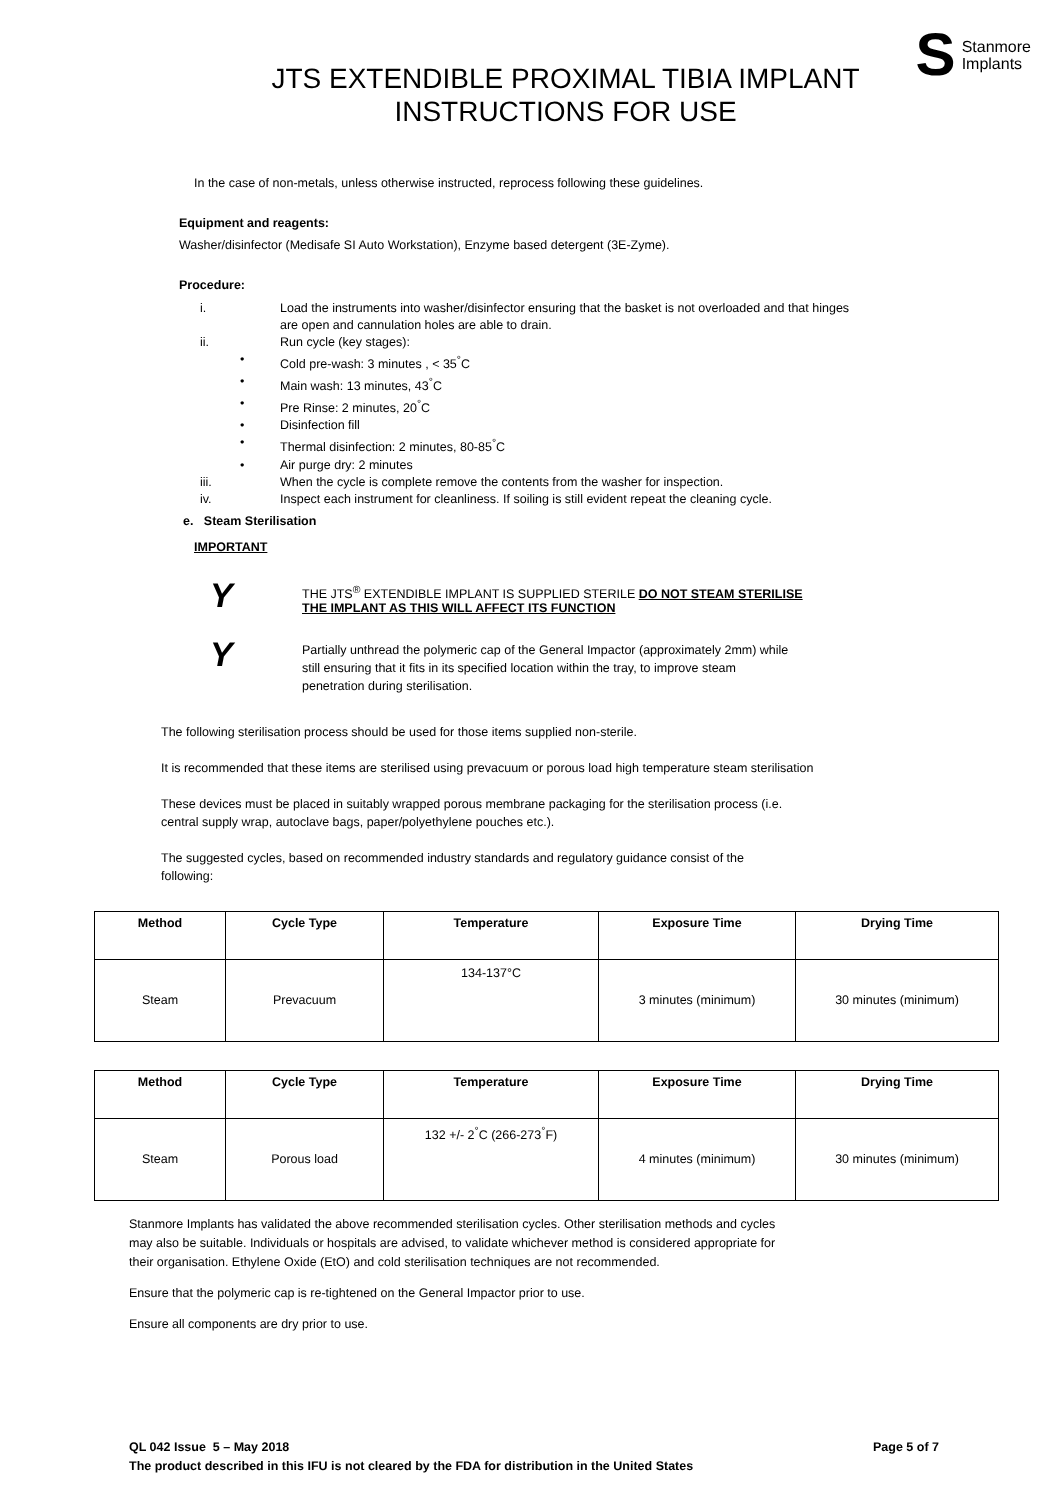JTS EXTENDIBLE PROXIMAL TIBIA IMPLANT
INSTRUCTIONS FOR USE
S Stanmore
Implants
In the case of non-metals, unless otherwise instructed, reprocess following these guidelines.
Equipment and reagents:
Washer/disinfector (Medisafe SI Auto Workstation), Enzyme based detergent (3E-Zyme).
Procedure:
| i. | Load the instruments into washer/disinfector ensuring that the basket is not overloaded and that hinges are open and cannulation holes are able to drain. |
| ii. | Run cycle (key stages): |
| • | Cold pre-wash: 3 minutes , < 35<sup>°</sup>C |
| • | Main wash: 13 minutes, 43<sup>°</sup>C |
| • | Pre Rinse: 2 minutes, 20<sup>°</sup>C |
| • | Disinfection fill |
| • | Thermal disinfection: 2 minutes, 80-85<sup>°</sup>C |
| • | Air purge dry: 2 minutes |
| iii. | When the cycle is complete remove the contents from the washer for inspection. |
| iv. | Inspect each instrument for cleanliness. If soiling is still evident repeat the cleaning cycle. |
e. Steam Sterilisation
IMPORTANT
Y
THE JTS<sup>®</sup> EXTENDIBLE IMPLANT IS SUPPLIED STERILE DO NOT STEAM STERILISE
THE IMPLANT AS THIS WILL AFFECT ITS FUNCTION
Y
Partially unthread the polymeric cap of the General Impactor (approximately 2mm) while
still ensuring that it fits in its specified location within the tray, to improve steam
penetration during sterilisation.
The following sterilisation process should be used for those items supplied non-sterile.
It is recommended that these items are sterilised using prevacuum or porous load high temperature steam sterilisation
These devices must be placed in suitably wrapped porous membrane packaging for the sterilisation process (i.e.
central supply wrap, autoclave bags, paper/polyethylene pouches etc.).
The suggested cycles, based on recommended industry standards and regulatory guidance consist of the
following:
| Method | Cycle Type | Temperature | Exposure Time | Drying Time |
| --- | --- | --- | --- | --- |
| Steam | Prevacuum | 134-137°C | 3 minutes (minimum) | 30 minutes (minimum) |
| Method | Cycle Type | Temperature | Exposure Time | Drying Time |
| --- | --- | --- | --- | --- |
| Steam | Porous load | 132 +/- 2<sup>°</sup>C (266-273<sup>°</sup>F) | 4 minutes (minimum) | 30 minutes (minimum) |
Stanmore Implants has validated the above recommended sterilisation cycles. Other sterilisation methods and cycles
may also be suitable. Individuals or hospitals are advised, to validate whichever method is considered appropriate for
their organisation. Ethylene Oxide (EtO) and cold sterilisation techniques are not recommended.
Ensure that the polymeric cap is re-tightened on the General Impactor prior to use.
Ensure all components are dry prior to use.
QL 042 Issue 5 – May 2018 Page 5 of 7
The product described in this IFU is not cleared by the FDA for distribution in the United States